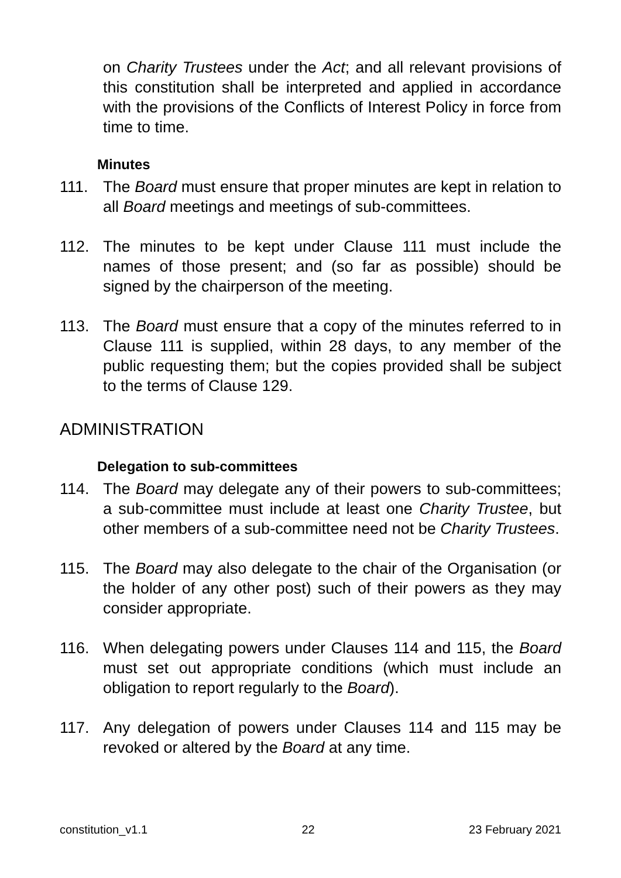on Charity Trustees under the Act; and all relevant provisions of this constitution shall be interpreted and applied in accordance with the provisions of the Conflicts of Interest Policy in force from time to time.
Minutes
111. The Board must ensure that proper minutes are kept in relation to all Board meetings and meetings of sub-committees.
112. The minutes to be kept under Clause 111 must include the names of those present; and (so far as possible) should be signed by the chairperson of the meeting.
113. The Board must ensure that a copy of the minutes referred to in Clause 111 is supplied, within 28 days, to any member of the public requesting them; but the copies provided shall be subject to the terms of Clause 129.
ADMINISTRATION
Delegation to sub-committees
114. The Board may delegate any of their powers to sub-committees; a sub-committee must include at least one Charity Trustee, but other members of a sub-committee need not be Charity Trustees.
115. The Board may also delegate to the chair of the Organisation (or the holder of any other post) such of their powers as they may consider appropriate.
116. When delegating powers under Clauses 114 and 115, the Board must set out appropriate conditions (which must include an obligation to report regularly to the Board).
117. Any delegation of powers under Clauses 114 and 115 may be revoked or altered by the Board at any time.
constitution_v1.1 22 23 February 2021